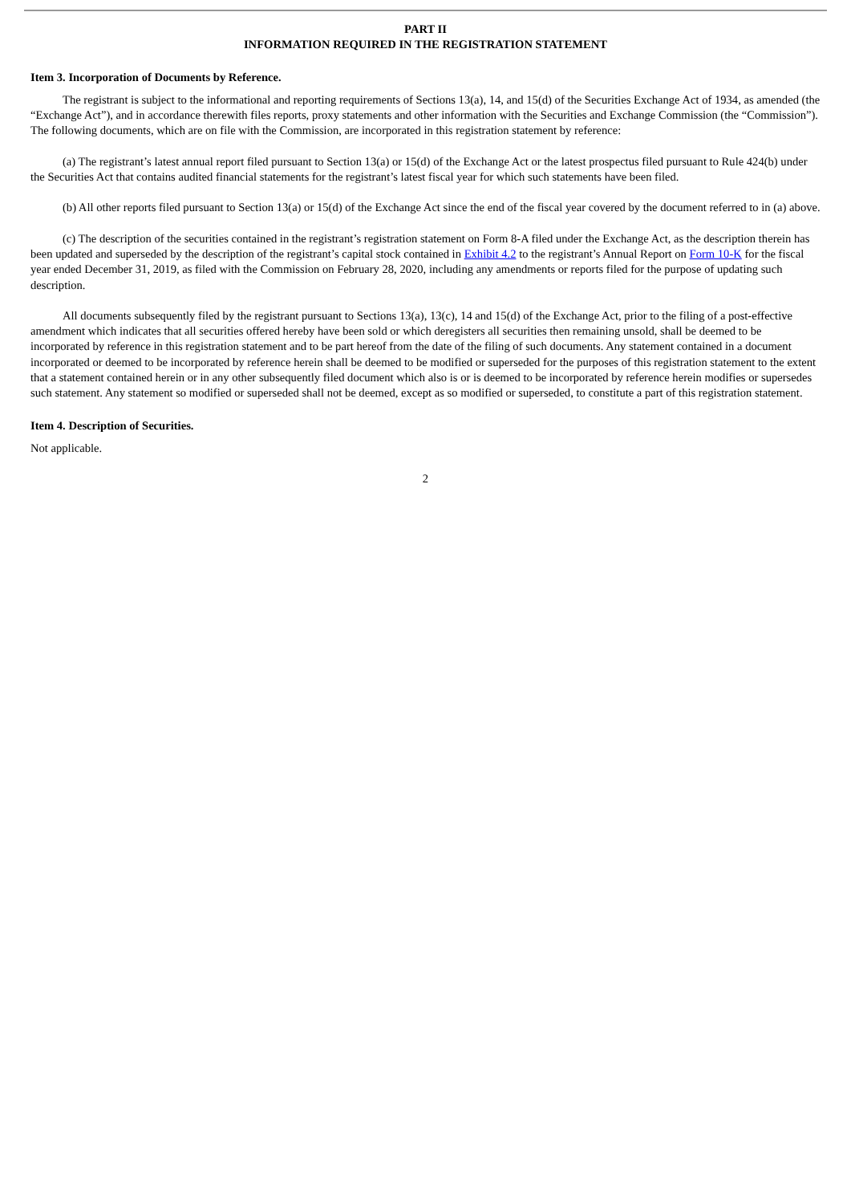PART II
INFORMATION REQUIRED IN THE REGISTRATION STATEMENT
Item 3. Incorporation of Documents by Reference.
The registrant is subject to the informational and reporting requirements of Sections 13(a), 14, and 15(d) of the Securities Exchange Act of 1934, as amended (the “Exchange Act”), and in accordance therewith files reports, proxy statements and other information with the Securities and Exchange Commission (the “Commission”). The following documents, which are on file with the Commission, are incorporated in this registration statement by reference:
(a) The registrant’s latest annual report filed pursuant to Section 13(a) or 15(d) of the Exchange Act or the latest prospectus filed pursuant to Rule 424(b) under the Securities Act that contains audited financial statements for the registrant’s latest fiscal year for which such statements have been filed.
(b) All other reports filed pursuant to Section 13(a) or 15(d) of the Exchange Act since the end of the fiscal year covered by the document referred to in (a) above.
(c) The description of the securities contained in the registrant’s registration statement on Form 8-A filed under the Exchange Act, as the description therein has been updated and superseded by the description of the registrant’s capital stock contained in Exhibit 4.2 to the registrant’s Annual Report on Form 10-K for the fiscal year ended December 31, 2019, as filed with the Commission on February 28, 2020, including any amendments or reports filed for the purpose of updating such description.
All documents subsequently filed by the registrant pursuant to Sections 13(a), 13(c), 14 and 15(d) of the Exchange Act, prior to the filing of a post-effective amendment which indicates that all securities offered hereby have been sold or which deregisters all securities then remaining unsold, shall be deemed to be incorporated by reference in this registration statement and to be part hereof from the date of the filing of such documents. Any statement contained in a document incorporated or deemed to be incorporated by reference herein shall be deemed to be modified or superseded for the purposes of this registration statement to the extent that a statement contained herein or in any other subsequently filed document which also is or is deemed to be incorporated by reference herein modifies or supersedes such statement. Any statement so modified or superseded shall not be deemed, except as so modified or superseded, to constitute a part of this registration statement.
Item 4. Description of Securities.
Not applicable.
2